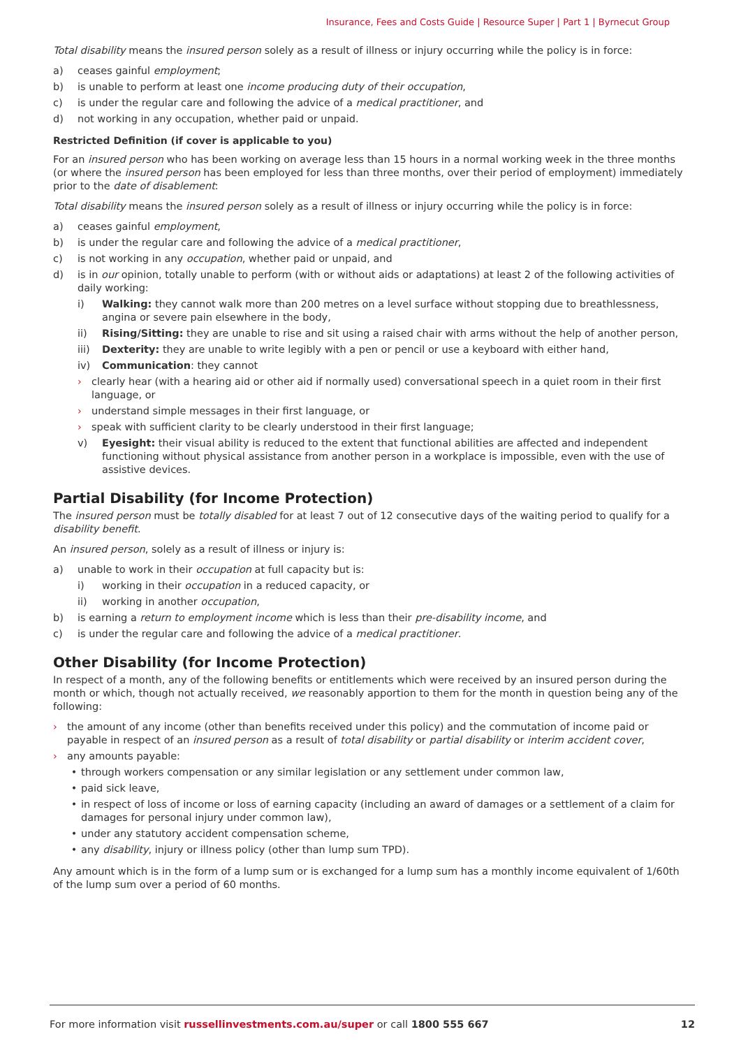Insurance, Fees and Costs Guide | Resource Super | Part 1 | Byrnecut Group
Total disability means the insured person solely as a result of illness or injury occurring while the policy is in force:
a) ceases gainful employment;
b) is unable to perform at least one income producing duty of their occupation,
c) is under the regular care and following the advice of a medical practitioner, and
d) not working in any occupation, whether paid or unpaid.
Restricted Definition (if cover is applicable to you)
For an insured person who has been working on average less than 15 hours in a normal working week in the three months (or where the insured person has been employed for less than three months, over their period of employment) immediately prior to the date of disablement:
Total disability means the insured person solely as a result of illness or injury occurring while the policy is in force:
a) ceases gainful employment,
b) is under the regular care and following the advice of a medical practitioner,
c) is not working in any occupation, whether paid or unpaid, and
d) is in our opinion, totally unable to perform (with or without aids or adaptations) at least 2 of the following activities of daily working:
i) Walking: they cannot walk more than 200 metres on a level surface without stopping due to breathlessness, angina or severe pain elsewhere in the body,
ii) Rising/Sitting: they are unable to rise and sit using a raised chair with arms without the help of another person,
iii) Dexterity: they are unable to write legibly with a pen or pencil or use a keyboard with either hand,
iv) Communication: they cannot
› clearly hear (with a hearing aid or other aid if normally used) conversational speech in a quiet room in their first language, or
› understand simple messages in their first language, or
› speak with sufficient clarity to be clearly understood in their first language;
v) Eyesight: their visual ability is reduced to the extent that functional abilities are affected and independent functioning without physical assistance from another person in a workplace is impossible, even with the use of assistive devices.
Partial Disability (for Income Protection)
The insured person must be totally disabled for at least 7 out of 12 consecutive days of the waiting period to qualify for a disability benefit.
An insured person, solely as a result of illness or injury is:
a) unable to work in their occupation at full capacity but is:
i) working in their occupation in a reduced capacity, or
ii) working in another occupation,
b) is earning a return to employment income which is less than their pre-disability income, and
c) is under the regular care and following the advice of a medical practitioner.
Other Disability (for Income Protection)
In respect of a month, any of the following benefits or entitlements which were received by an insured person during the month or which, though not actually received, we reasonably apportion to them for the month in question being any of the following:
› the amount of any income (other than benefits received under this policy) and the commutation of income paid or payable in respect of an insured person as a result of total disability or partial disability or interim accident cover,
› any amounts payable:
• through workers compensation or any similar legislation or any settlement under common law,
• paid sick leave,
• in respect of loss of income or loss of earning capacity (including an award of damages or a settlement of a claim for damages for personal injury under common law),
• under any statutory accident compensation scheme,
• any disability, injury or illness policy (other than lump sum TPD).
Any amount which is in the form of a lump sum or is exchanged for a lump sum has a monthly income equivalent of 1/60th of the lump sum over a period of 60 months.
For more information visit russellinvestments.com.au/super or call 1800 555 667 12